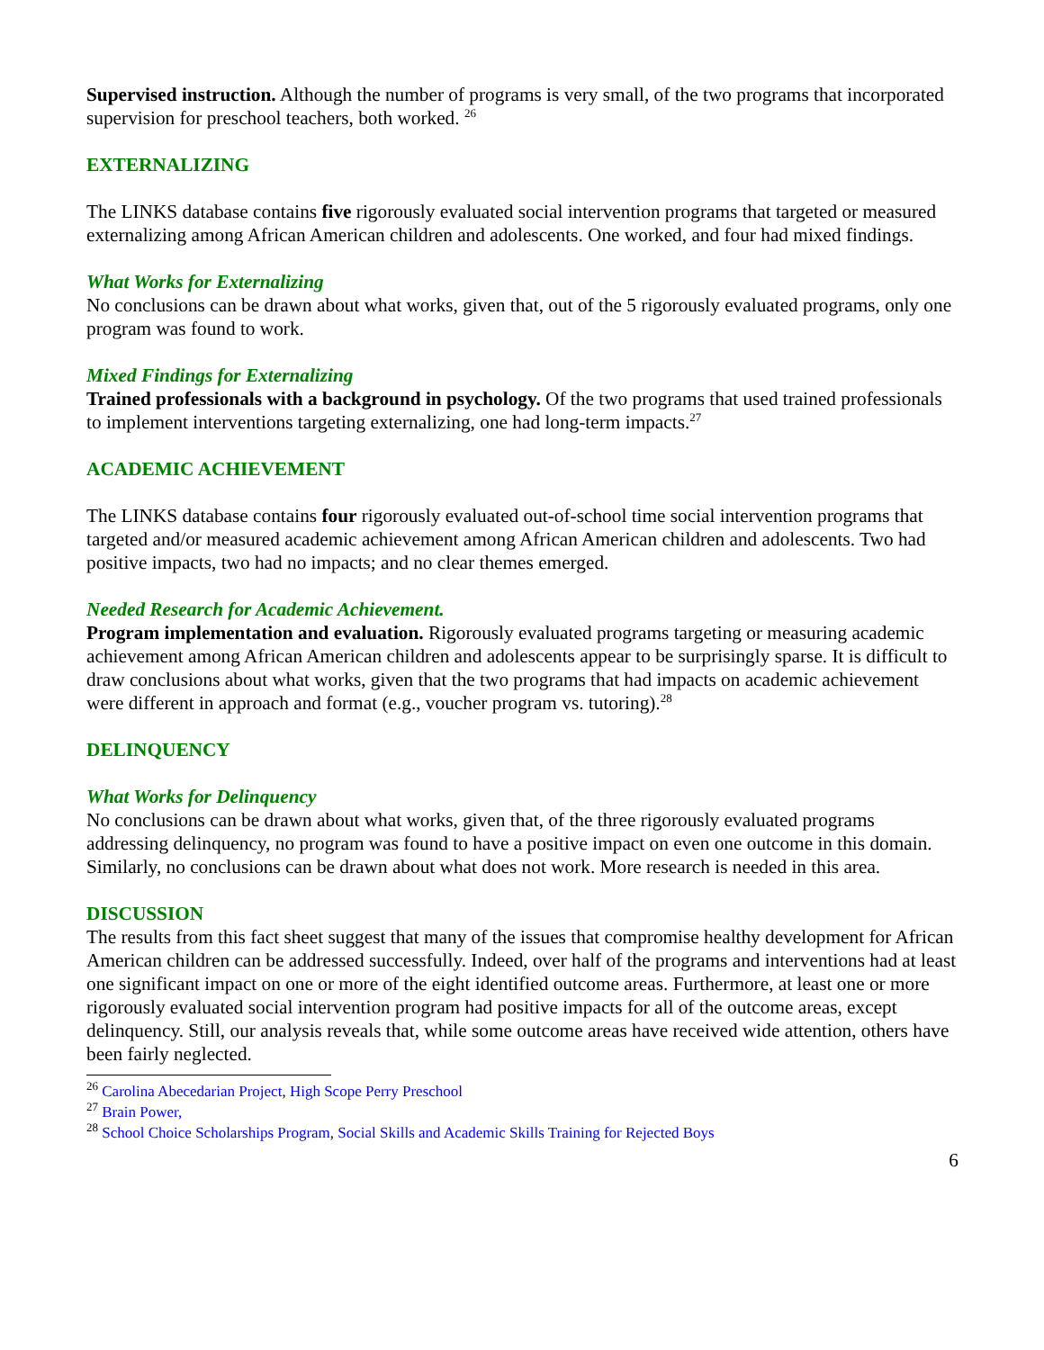Supervised instruction. Although the number of programs is very small, of the two programs that incorporated supervision for preschool teachers, both worked. <sup>26</sup>
EXTERNALIZING
The LINKS database contains five rigorously evaluated social intervention programs that targeted or measured externalizing among African American children and adolescents. One worked, and four had mixed findings.
What Works for Externalizing
No conclusions can be drawn about what works, given that, out of the 5 rigorously evaluated programs, only one program was found to work.
Mixed Findings for Externalizing
Trained professionals with a background in psychology. Of the two programs that used trained professionals to implement interventions targeting externalizing, one had long-term impacts.<sup>27</sup>
ACADEMIC ACHIEVEMENT
The LINKS database contains four rigorously evaluated out-of-school time social intervention programs that targeted and/or measured academic achievement among African American children and adolescents. Two had positive impacts, two had no impacts; and no clear themes emerged.
Needed Research for Academic Achievement.
Program implementation and evaluation. Rigorously evaluated programs targeting or measuring academic achievement among African American children and adolescents appear to be surprisingly sparse. It is difficult to draw conclusions about what works, given that the two programs that had impacts on academic achievement were different in approach and format (e.g., voucher program vs. tutoring).<sup>28</sup>
DELINQUENCY
What Works for Delinquency
No conclusions can be drawn about what works, given that, of the three rigorously evaluated programs addressing delinquency, no program was found to have a positive impact on even one outcome in this domain. Similarly, no conclusions can be drawn about what does not work. More research is needed in this area.
DISCUSSION
The results from this fact sheet suggest that many of the issues that compromise healthy development for African American children can be addressed successfully. Indeed, over half of the programs and interventions had at least one significant impact on one or more of the eight identified outcome areas. Furthermore, at least one or more rigorously evaluated social intervention program had positive impacts for all of the outcome areas, except delinquency. Still, our analysis reveals that, while some outcome areas have received wide attention, others have been fairly neglected.
<sup>26</sup> Carolina Abecedarian Project, High Scope Perry Preschool
<sup>27</sup> Brain Power,
<sup>28</sup> School Choice Scholarships Program, Social Skills and Academic Skills Training for Rejected Boys
6